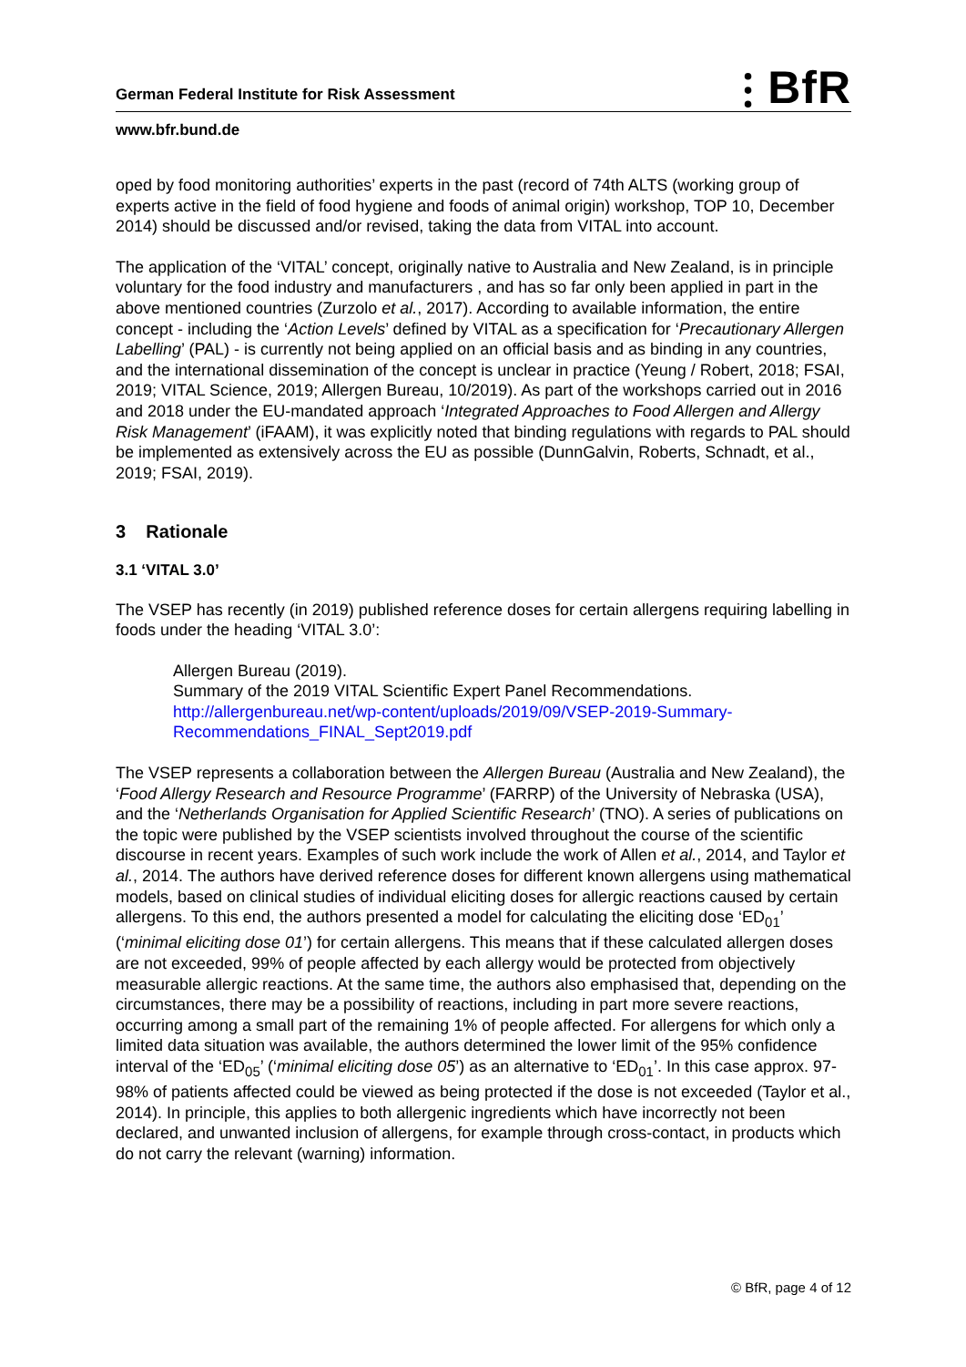⫶ BfR
German Federal Institute for Risk Assessment
www.bfr.bund.de
oped by food monitoring authorities’ experts in the past (record of 74th ALTS (working group of experts active in the field of food hygiene and foods of animal origin) workshop, TOP 10, December 2014) should be discussed and/or revised, taking the data from VITAL into account.
The application of the ‘VITAL’ concept, originally native to Australia and New Zealand, is in principle voluntary for the food industry and manufacturers , and has so far only been applied in part in the above mentioned countries (Zurzolo et al., 2017). According to available information, the entire concept - including the ‘Action Levels’ defined by VITAL as a specification for ‘Precautionary Allergen Labelling’ (PAL) - is currently not being applied on an official basis and as binding in any countries, and the international dissemination of the concept is unclear in practice (Yeung / Robert, 2018; FSAI, 2019; VITAL Science, 2019; Allergen Bureau, 10/2019). As part of the workshops carried out in 2016 and 2018 under the EU-mandated approach ‘Integrated Approaches to Food Allergen and Allergy Risk Management’ (iFAAM), it was explicitly noted that binding regulations with regards to PAL should be implemented as extensively across the EU as possible (DunnGalvin, Roberts, Schnadt, et al., 2019; FSAI, 2019).
3 Rationale
3.1 ‘VITAL 3.0’
The VSEP has recently (in 2019) published reference doses for certain allergens requiring labelling in foods under the heading ‘VITAL 3.0’:
Allergen Bureau (2019).
Summary of the 2019 VITAL Scientific Expert Panel Recommendations.
http://allergenbureau.net/wp-content/uploads/2019/09/VSEP-2019-Summary-Recommendations_FINAL_Sept2019.pdf
The VSEP represents a collaboration between the Allergen Bureau (Australia and New Zealand), the ‘Food Allergy Research and Resource Programme’ (FARRP) of the University of Nebraska (USA), and the ‘Netherlands Organisation for Applied Scientific Research’ (TNO). A series of publications on the topic were published by the VSEP scientists involved throughout the course of the scientific discourse in recent years. Examples of such work include the work of Allen et al., 2014, and Taylor et al., 2014. The authors have derived reference doses for different known allergens using mathematical models, based on clinical studies of individual eliciting doses for allergic reactions caused by certain allergens. To this end, the authors presented a model for calculating the eliciting dose ‘ED<sub>01</sub>’ (‘minimal eliciting dose 01’) for certain allergens. This means that if these calculated allergen doses are not exceeded, 99% of people affected by each allergy would be protected from objectively measurable allergic reactions. At the same time, the authors also emphasised that, depending on the circumstances, there may be a possibility of reactions, including in part more severe reactions, occurring among a small part of the remaining 1% of people affected. For allergens for which only a limited data situation was available, the authors determined the lower limit of the 95% confidence interval of the ‘ED<sub>05</sub>’ (‘minimal eliciting dose 05’) as an alternative to ‘ED<sub>01</sub>’. In this case approx. 97-98% of patients affected could be viewed as being protected if the dose is not exceeded (Taylor et al., 2014). In principle, this applies to both allergenic ingredients which have incorrectly not been declared, and unwanted inclusion of allergens, for example through cross-contact, in products which do not carry the relevant (warning) information.
© BfR, page 4 of 12